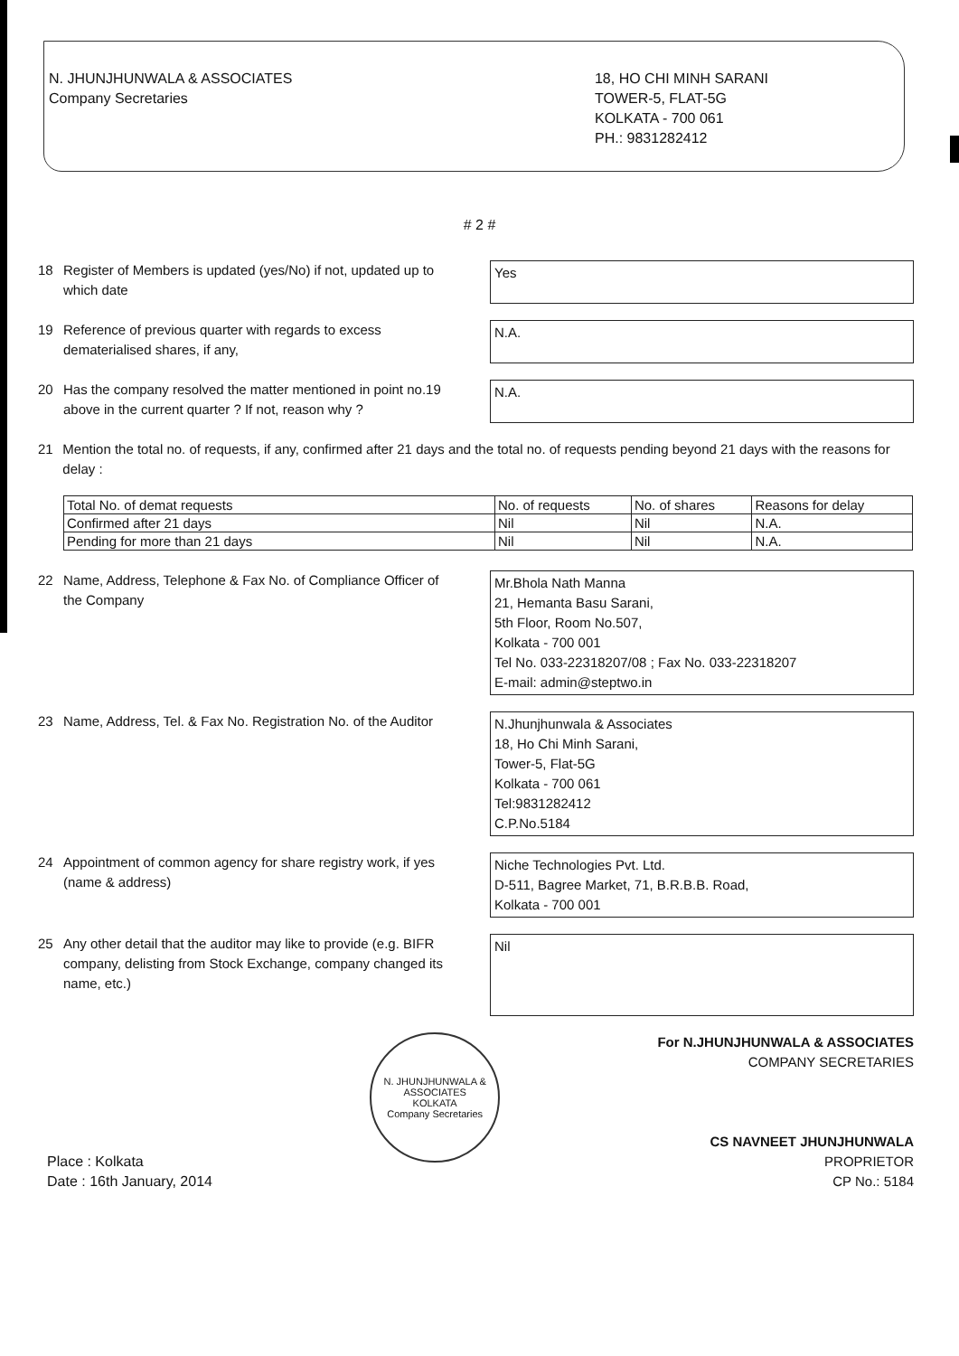N. JHUNJHUNWALA & ASSOCIATES
Company Secretaries
18, HO CHI MINH SARANI
TOWER-5, FLAT-5G
KOLKATA - 700 061
PH.: 9831282412
# 2 #
18 Register of Members is updated (yes/No) if not, updated up to which date
Yes
19 Reference of previous quarter with regards to excess dematerialised shares, if any,
N.A.
20 Has the company resolved the matter mentioned in point no.19 above in the current quarter ? If not, reason why ?
N.A.
21 Mention the total no. of requests, if any, confirmed after 21 days and the total no. of requests pending beyond 21 days with the reasons for delay :
| Total No. of demat requests | No. of requests | No. of shares | Reasons for delay |
| Confirmed after 21 days | Nil | Nil | N.A. |
| Pending for more than 21 days | Nil | Nil | N.A. |
22 Name, Address, Telephone & Fax No. of Compliance Officer of the Company
Mr.Bhola Nath Manna
21, Hemanta Basu Sarani,
5th Floor, Room No.507,
Kolkata - 700 001
Tel No. 033-22318207/08 ; Fax No. 033-22318207
E-mail: admin@steptwo.in
23 Name, Address, Tel. & Fax No. Registration No. of the Auditor
N.Jhunjhunwala & Associates
18, Ho Chi Minh Sarani,
Tower-5, Flat-5G
Kolkata - 700 061
Tel:9831282412
C.P.No.5184
24 Appointment of common agency for share registry work, if yes (name & address)
Niche Technologies Pvt. Ltd.
D-511, Bagree Market, 71, B.R.B.B. Road,
Kolkata - 700 001
25 Any other detail that the auditor may like to provide (e.g. BIFR company, delisting from Stock Exchange, company changed its name, etc.)
Nil
Place : Kolkata
Date : 16th January, 2014
N. JHUNJHUNWALA & ASSOCIATES
KOLKATA
Company Secretaries
For N.JHUNJHUNWALA & ASSOCIATES
COMPANY SECRETARIES
CS NAVNEET JHUNJHUNWALA
PROPRIETOR
CP No.: 5184